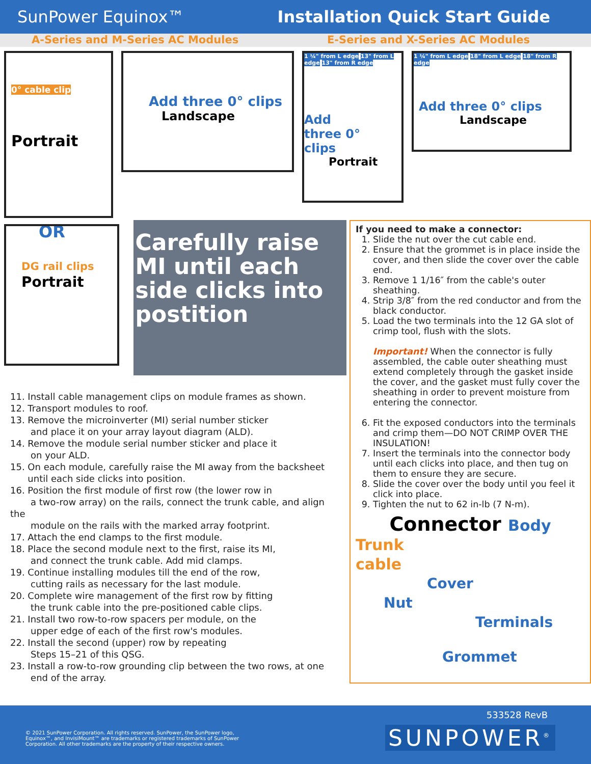SunPower Equinox™ Installation Quick Start Guide
A-Series and M-Series AC Modules
E-Series and X-Series AC Modules
0° cable clip
Portrait
OR
Add three 0° clips
Landscape
1 ¼" from L edge 13" from L edge 13" from R edge
Add
three 0°
clips
Portrait
1 ¼" from L edge 18" from L edge 18" from R edge
Add three 0° clips
Landscape
DG rail clips
Portrait
Carefully raise MI until each side clicks into postition
11. Install cable management clips on module frames as shown.
12. Transport modules to roof.
13. Remove the microinverter (MI) serial number sticker
and place it on your array layout diagram (ALD).
14. Remove the module serial number sticker and place it
on your ALD.
15. On each module, carefully raise the MI away from the backsheet
until each side clicks into position.
16. Position the first module of first row (the lower row in
a two-row array) on the rails, connect the trunk cable, and align the
module on the rails with the marked array footprint.
17. Attach the end clamps to the first module.
18. Place the second module next to the first, raise its MI,
and connect the trunk cable. Add mid clamps.
19. Continue installing modules till the end of the row,
cutting rails as necessary for the last module.
20. Complete wire management of the first row by fitting
the trunk cable into the pre-positioned cable clips.
21. Install two row-to-row spacers per module, on the
upper edge of each of the first row's modules.
22. Install the second (upper) row by repeating
Steps 15–21 of this QSG.
23. Install a row-to-row grounding clip between the two rows, at one
end of the array.
If you need to make a connector:
1. Slide the nut over the cut cable end.
2. Ensure that the grommet is in place inside the cover, and then slide the cover over the cable end.
3. Remove 1 1/16″ from the cable's outer sheathing.
4. Strip 3/8″ from the red conductor and from the black conductor.
5. Load the two terminals into the 12 GA slot of crimp tool, flush with the slots.
Important! When the connector is fully assembled, the cable outer sheathing must extend completely through the gasket inside the cover, and the gasket must fully cover the sheathing in order to prevent moisture from entering the connector.
6. Fit the exposed conductors into the terminals and crimp them—DO NOT CRIMP OVER THE INSULATION!
7. Insert the terminals into the connector body until each clicks into place, and then tug on them to ensure they are secure.
8. Slide the cover over the body until you feel it click into place.
9. Tighten the nut to 62 in-lb (7 N-m).
Connector Body
Trunk
cable
Cover
Nut Terminals
Grommet
533528 RevB
© 2021 SunPower Corporation. All rights reserved. SunPower, the SunPower logo, Equinox™, and InvisiMount™ are trademarks or registered trademarks of SunPower Corporation. All other trademarks are the property of their respective owners.
SUNPOWER<sup>®</sup>